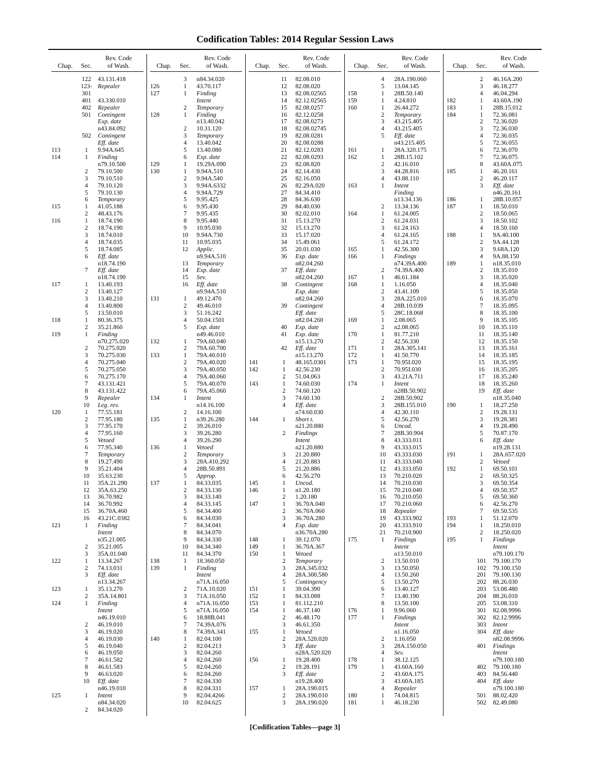Codification Tables: 2014 Regular Session Laws
| Chap. | Sec. | Rev. Code of Wash. |
| --- | --- | --- |
| | 122 | 43.131.418 |
| | 123-301 | Repealer |
| | 401 | 43.330.010 |
| | 402 | Repealer |
| | 501 | Contingent |
| | | Exp. date |
| | | n43.84.092 |
| | 502 | Contingent |
| | | Eff. date |
| 113 | 1 | 9.94A.645 |
| 114 | 1 | Finding |
| | | n79.10.500 |
| | 2 | 79.10.500 |
| | 3 | 79.10.510 |
| | 4 | 79.10.120 |
| | 5 | 79.10.130 |
| | 6 | Temporary |
| 115 | 1 | 41.05.188 |
| | 2 | 48.43.176 |
| 116 | 1 | 18.74.190 |
| | 2 | 18.74.190 |
| | 3 | 18.74.010 |
| | 4 | 18.74.035 |
| | 5 | 18.74.085 |
| | 6 | Eff. date |
| | | n18.74.190 |
| | 7 | Eff. date |
| | | n18.74.190 |
| 117 | 1 | 13.40.193 |
| | 2 | 13.40.127 |
| | 3 | 13.40.210 |
| | 4 | 13.40.800 |
| | 5 | 13.50.010 |
| 118 | 1 | 80.36.375 |
| | 2 | 35.21.860 |
| 119 | 1 | Finding |
| | | n70.275.020 |
| | 2 | 70.275.020 |
| | 3 | 70.275.030 |
| | 4 | 70.275.040 |
| | 5 | 70.275.050 |
| | 6 | 70.275.170 |
| | 7 | 43.131.421 |
| | 8 | 43.131.422 |
| | 9 | Repealer |
| | 10 | Leg. rev. |
| 120 | 1 | 77.55.181 |
| | 2 | 77.95.180 |
| | 3 | 77.95.170 |
| | 4 | 77.95.160 |
| | 5 | Vetoed |
| | 6 | 77.95.340 |
| | 7 | Temporary |
| | 8 | 19.27.490 |
| | 9 | 35.21.404 |
| | 10 | 35.63.230 |
| | 11 | 35A.21.290 |
| | 12 | 35A.63.250 |
| | 13 | 36.70.982 |
| | 14 | 36.70.992 |
| | 15 | 36.70A.460 |
| | 16 | 43.21C.0382 |
| 121 | 1 | Finding |
| | | Intent |
| | | n35.21.005 |
| | 2 | 35.21.005 |
| | 3 | 35A.01.040 |
| 122 | 1 | 13.34.267 |
| | 2 | 74.13.031 |
| | 3 | Eff. date |
| | | n13.34.267 |
| 123 | 1 | 35.13.270 |
| | 2 | 35A.14.801 |
| 124 | 1 | Finding |
| | | Intent |
| | | n46.19.010 |
| | 2 | 46.19.010 |
| | 3 | 46.19.020 |
| | 4 | 46.19.030 |
| | 5 | 46.19.040 |
| | 6 | 46.19.050 |
| | 7 | 46.61.582 |
| | 8 | 46.61.583 |
| | 9 | 46.63.020 |
| | 10 | Eff. date |
| | | n46.19.010 |
| 125 | 1 | Intent |
| | | n84.34.020 |
| | 2 | 84.34.020 |
| Chap. | Sec. | Rev. Code of Wash. |
| --- | --- | --- |
| | 3 | n84.34.020 |
| 126 | 1 | 43.70.117 |
| 127 | 1 | Finding |
| | | Intent |
| | 2 | Temporary |
| 128 | 1 | Finding |
| | | n13.40.042 |
| | 2 | 10.31.120 |
| | 3 | Temporary |
| | 4 | 13.40.042 |
| | 5 | 13.40.080 |
| | 6 | Exp. date |
| 129 | 1 | 19.29A.090 |
| 130 | 1 | 9.94A.510 |
| | 2 | 9.94A.540 |
| | 3 | 9.94A.6332 |
| | 4 | 9.94A.729 |
| | 5 | 9.95.425 |
| | 6 | 9.95.430 |
| | 7 | 9.95.435 |
| | 8 | 9.95.440 |
| | 9 | 10.95.030 |
| | 10 | 9.94A.730 |
| | 11 | 10.95.035 |
| | 12 | Applic. |
| | | n9.94A.510 |
| | 13 | Temporary |
| | 14 | Exp. date |
| | 15 | Sev. |
| | 16 | Eff. date |
| | | n9.94A.510 |
| 131 | 1 | 49.12.470 |
| | 2 | 49.46.010 |
| | 3 | 51.16.242 |
| | 4 | 50.04.1501 |
| | 5 | Exp. date |
| | | n49.46.010 |
| 132 | 1 | 79A.60.040 |
| | 2 | 79A.60.700 |
| 133 | 1 | 79A.40.010 |
| | 2 | 79A.40.020 |
| | 3 | 79A.40.050 |
| | 4 | 79A.40.060 |
| | 5 | 79A.40.070 |
| | 6 | 79A.45.060 |
| 134 | 1 | Intent |
| | | n14.16.100 |
| | 2 | 14.16.100 |
| 135 | 1 | n39.26.280 |
| | 2 | 39.26.010 |
| | 3 | 39.26.280 |
| | 4 | 39.26.290 |
| 136 | 1 | Vetoed |
| | 2 | Temporary |
| | 3 | 28A.410.292 |
| | 4 | 28B.50.891 |
| | 5 | Approp. |
| 137 | 1 | 84.33.035 |
| | 2 | 84.33.130 |
| | 3 | 84.33.140 |
| | 4 | 84.33.145 |
| | 5 | 84.34.400 |
| | 6 | 84.34.030 |
| | 7 | 84.34.041 |
| | 8 | 84.34.070 |
| | 9 | 84.34.330 |
| | 10 | 84.34.340 |
| | 11 | 84.34.370 |
| 138 | 1 | 18.360.050 |
| 139 | 1 | Finding |
| | | Intent |
| | | n71A.16.050 |
| | 2 | 71A.10.020 |
| | 3 | 71A.16.050 |
| | 4 | n71A.16.050 |
| | 5 | n71A.16.050 |
| | 6 | 18.88B.041 |
| | 7 | 74.39A.076 |
| | 8 | 74.39A.341 |
| 140 | 1 | 82.04.100 |
| | 2 | 82.04.213 |
| | 3 | 82.04.260 |
| | 4 | 82.04.260 |
| | 5 | 82.04.260 |
| | 6 | 82.04.260 |
| | 7 | 82.04.330 |
| | 8 | 82.04.331 |
| | 9 | 82.04.4266 |
| | 10 | 82.04.625 |
| Chap. | Sec. | Rev. Code of Wash. |
| --- | --- | --- |
| | 11 | 82.08.010 |
| | 12 | 82.08.020 |
| | 13 | 82.08.02565 |
| | 14 | 82.12.02565 |
| | 15 | 82.08.0257 |
| | 16 | 82.12.0258 |
| | 17 | 82.08.0273 |
| | 18 | 82.08.02745 |
| | 19 | 82.08.0281 |
| | 20 | 82.08.0288 |
| | 21 | 82.12.0283 |
| | 22 | 82.08.0293 |
| | 23 | 82.08.820 |
| | 24 | 82.14.430 |
| | 25 | 82.16.050 |
| | 26 | 82.29A.020 |
| | 27 | 84.34.410 |
| | 28 | 84.36.630 |
| | 29 | 84.40.030 |
| | 30 | 82.02.010 |
| | 31 | 15.13.270 |
| | 32 | 15.13.270 |
| | 33 | 15.17.020 |
| | 34 | 15.49.061 |
| | 35 | 20.01.030 |
| | 36 | Exp. date |
| | | n82.04.260 |
| | 37 | Eff. date |
| | | n82.04.260 |
| | 38 | Contingent |
| | | Exp. date |
| | | n82.04.260 |
| | 39 | Contingent |
| | | Eff. date |
| | | n82.04.260 |
| | 40 | Exp. date |
| | 41 | Exp. date |
| | | n15.13.270 |
| | 42 | Eff. date |
| | | n15.13.270 |
| 141 | 1 | 48.165.0301 |
| 142 | 1 | 42.56.230 |
| | 2 | 51.04.063 |
| 143 | 1 | 74.60.030 |
| | 2 | 74.60.120 |
| | 3 | 74.60.130 |
| | 4 | Eff. date |
| | | n74.60.030 |
| 144 | 1 | Short t. |
| | | n21.20.880 |
| | 2 | Findings |
| | | Intent |
| | | n21.20.880 |
| | 3 | 21.20.880 |
| | 4 | 21.20.883 |
| | 5 | 21.20.886 |
| | 6 | 42.56.270 |
| 145 | 1 | Uncod. |
| 146 | 1 | n1.20.180 |
| | 2 | 1.20.180 |
| 147 | 1 | 36.70A.040 |
| | 2 | 36.70A.060 |
| | 3 | 36.70A.280 |
| | 4 | Exp. date |
| | | n36.70A.280 |
| 148 | 1 | 39.12.070 |
| 149 | 1 | 36.70A.367 |
| 150 | 1 | Vetoed |
| | 2 | Temporary |
| | 3 | 28A.345.032 |
| | 4 | 28A.300.580 |
| | 5 | Contingency |
| 151 | 1 | 39.04.390 |
| 152 | 1 | 84.33.088 |
| 153 | 1 | 81.112.210 |
| 154 | 1 | 46.37.140 |
| | 2 | 46.48.170 |
| | 3 | 46.61.350 |
| 155 | 1 | Vetoed |
| | 2 | 28A.520.020 |
| | 3 | Eff. date |
| | | n28A.520.020 |
| 156 | 1 | 19.28.400 |
| | 2 | 19.28.191 |
| | 3 | Eff. date |
| | | n19.28.400 |
| 157 | 1 | 28A.190.015 |
| | 2 | 28A.190.010 |
| | 3 | 28A.190.020 |
| Chap. | Sec. | Rev. Code of Wash. |
| --- | --- | --- |
| | 4 | 28A.190.060 |
| | 5 | 13.04.145 |
| 158 | 1 | 28B.50.140 |
| 159 | 1 | 4.24.810 |
| 160 | 1 | 26.44.272 |
| | 2 | Temporary |
| | 3 | 43.215.405 |
| | 4 | 43.215.405 |
| | 5 | Eff. date |
| | | n43.215.405 |
| 161 | 1 | 28A.320.175 |
| 162 | 1 | 28B.15.102 |
| | 2 | 42.16.010 |
| | 3 | 44.28.816 |
| | 4 | 43.88.110 |
| 163 | 1 | Intent |
| | | Finding |
| | | n13.34.136 |
| | 2 | 13.34.136 |
| 164 | 1 | 61.24.005 |
| | 2 | 61.24.031 |
| | 3 | 61.24.163 |
| | 4 | 61.24.165 |
| | 5 | 61.24.172 |
| 165 | 1 | 42.56.300 |
| 166 | 1 | Findings |
| | | n74.39A.400 |
| | 2 | 74.39A.400 |
| 167 | 1 | 46.61.184 |
| 168 | 1 | 1.16.050 |
| | 2 | 43.41.109 |
| | 3 | 28A.225.010 |
| | 4 | 28B.10.039 |
| | 5 | 28C.18.068 |
| 169 | 1 | 2.08.065 |
| | 2 | n2.08.065 |
| 170 | 1 | 81.77.210 |
| | 2 | 42.56.330 |
| 171 | 1 | 28A.305.141 |
| 172 | 1 | 41.50.770 |
| 173 | 1 | 70.95I.020 |
| | 2 | 70.95I.030 |
| | 3 | 43.21A.711 |
| 174 | 1 | Intent |
| | | n28B.50.902 |
| | 2 | 28B.50.902 |
| | 3 | 28B.155.010 |
| | 4 | 42.30.110 |
| | 5 | 42.56.270 |
| | 6 | Uncod. |
| | 7 | 28B.30.904 |
| | 8 | 43.333.011 |
| | 9 | 43.333.015 |
| | 10 | 43.333.030 |
| | 11 | 43.333.040 |
| | 12 | 43.333.050 |
| | 13 | 70.210.020 |
| | 14 | 70.210.030 |
| | 15 | 70.210.040 |
| | 16 | 70.210.050 |
| | 17 | 70.210.060 |
| | 18 | Repealer |
| | 19 | 43.333.902 |
| | 20 | 43.333.910 |
| | 21 | 70.210.900 |
| 175 | 1 | Findings |
| | | Intent |
| | | n13.50.010 |
| | 2 | 13.50.010 |
| | 3 | 13.50.050 |
| | 4 | 13.50.260 |
| | 5 | 13.50.270 |
| | 6 | 13.40.127 |
| | 7 | 13.40.190 |
| | 8 | 13.50.100 |
| 176 | 1 | 9.96.060 |
| 177 | 1 | Findings |
| | | Intent |
| | | n1.16.050 |
| | 2 | 1.16.050 |
| | 3 | 28A.150.050 |
| | 4 | Sev. |
| 178 | 1 | 38.12.125 |
| 179 | 1 | 43.60A.160 |
| | 2 | 43.60A.175 |
| | 3 | 43.60A.185 |
| | 4 | Repealer |
| 180 | 1 | 74.04.815 |
| 181 | 1 | 46.18.230 |
| Chap. | Sec. | Rev. Code of Wash. |
| --- | --- | --- |
| | 2 | 46.16A.200 |
| | 3 | 46.18.277 |
| | 4 | 46.04.294 |
| 182 | 1 | 43.60A.190 |
| 183 | 1 | 28B.15.012 |
| 184 | 1 | 72.36.081 |
| | 2 | 72.36.020 |
| | 3 | 72.36.030 |
| | 4 | 72.36.035 |
| | 5 | 72.36.055 |
| | 6 | 72.36.070 |
| | 7 | 72.36.075 |
| | 8 | 43.60A.075 |
| 185 | 1 | 46.20.161 |
| | 2 | 46.20.117 |
| | 3 | Eff. date |
| | | n46.20.161 |
| 186 | 1 | 28B.10.057 |
| 187 | 1 | 18.50.010 |
| | 2 | 18.50.065 |
| | 3 | 18.50.102 |
| | 4 | 18.50.160 |
| 188 | 1 | 9A.40.100 |
| | 2 | 9A.44.128 |
| | 3 | 9.68A.120 |
| | 4 | 9A.88.150 |
| 189 | 1 | n18.35.010 |
| | 2 | 18.35.010 |
| | 3 | 18.35.020 |
| | 4 | 18.35.040 |
| | 5 | 18.35.050 |
| | 6 | 18.35.070 |
| | 7 | 18.35.095 |
| | 8 | 18.35.100 |
| | 9 | 18.35.105 |
| | 10 | 18.35.110 |
| | 11 | 18.35.140 |
| | 12 | 18.35.150 |
| | 13 | 18.35.161 |
| | 14 | 18.35.185 |
| | 15 | 18.35.195 |
| | 16 | 18.35.205 |
| | 17 | 18.35.240 |
| | 18 | 18.35.260 |
| | 19 | Eff. date |
| | | n18.35.040 |
| 190 | 1 | 18.27.250 |
| | 2 | 19.28.131 |
| | 3 | 19.28.381 |
| | 4 | 19.28.490 |
| | 5 | 70.87.170 |
| | 6 | Eff. date |
| | | n19.28.131 |
| 191 | 1 | 28A.657.020 |
| | 2 | Vetoed |
| 192 | 1 | 69.50.101 |
| | 2 | 69.50.325 |
| | 3 | 69.50.354 |
| | 4 | 69.50.357 |
| | 5 | 69.50.360 |
| | 6 | 42.56.270 |
| | 7 | 69.50.535 |
| 193 | 1 | 51.12.070 |
| 194 | 1 | 18.250.010 |
| | 2 | 18.250.020 |
| 195 | 1 | Findings |
| | | Intent |
| | | n79.100.170 |
| | 101 | 79.100.170 |
| | 102 | 79.100.150 |
| | 201 | 79.100.130 |
| | 202 | 88.26.030 |
| | 203 | 53.08.480 |
| | 204 | 88.26.010 |
| | 205 | 53.08.310 |
| | 301 | 82.08.9996 |
| | 302 | 82.12.9996 |
| | 303 | Intent |
| | 304 | Eff. date |
| | | n82.08.9996 |
| | 401 | Findings |
| | | Intent |
| | | n79.100.180 |
| | 402 | 79.100.180 |
| | 403 | 84.56.440 |
| | 404 | Eff. date |
| | | n79.100.180 |
| | 501 | 88.02.420 |
| | 502 | 82.49.080 |
[Codification Tables—page 3]